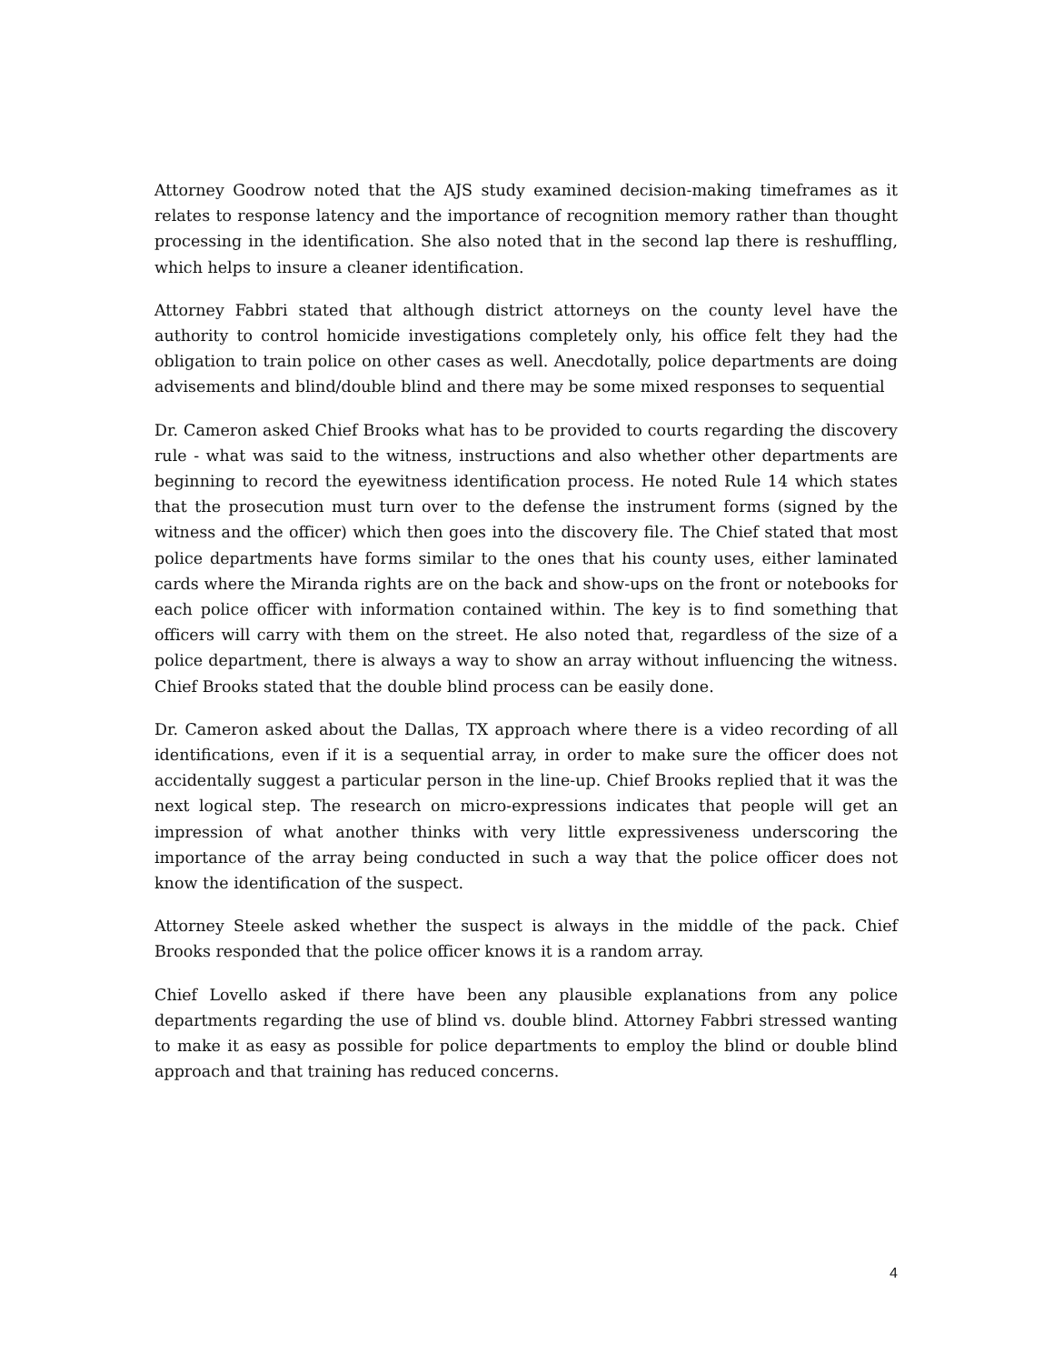Attorney Goodrow noted that the AJS study examined decision-making timeframes as it relates to response latency and the importance of recognition memory rather than thought processing in the identification. She also noted that in the second lap there is reshuffling, which helps to insure a cleaner identification.
Attorney Fabbri stated that although district attorneys on the county level have the authority to control homicide investigations completely only, his office felt they had the obligation to train police on other cases as well. Anecdotally, police departments are doing advisements and blind/double blind and there may be some mixed responses to sequential
Dr. Cameron asked Chief Brooks what has to be provided to courts regarding the discovery rule - what was said to the witness, instructions and also whether other departments are beginning to record the eyewitness identification process. He noted Rule 14 which states that the prosecution must turn over to the defense the instrument forms (signed by the witness and the officer) which then goes into the discovery file. The Chief stated that most police departments have forms similar to the ones that his county uses, either laminated cards where the Miranda rights are on the back and show-ups on the front or notebooks for each police officer with information contained within. The key is to find something that officers will carry with them on the street. He also noted that, regardless of the size of a police department, there is always a way to show an array without influencing the witness. Chief Brooks stated that the double blind process can be easily done.
Dr. Cameron asked about the Dallas, TX approach where there is a video recording of all identifications, even if it is a sequential array, in order to make sure the officer does not accidentally suggest a particular person in the line-up. Chief Brooks replied that it was the next logical step. The research on micro-expressions indicates that people will get an impression of what another thinks with very little expressiveness underscoring the importance of the array being conducted in such a way that the police officer does not know the identification of the suspect.
Attorney Steele asked whether the suspect is always in the middle of the pack. Chief Brooks responded that the police officer knows it is a random array.
Chief Lovello asked if there have been any plausible explanations from any police departments regarding the use of blind vs. double blind. Attorney Fabbri stressed wanting to make it as easy as possible for police departments to employ the blind or double blind approach and that training has reduced concerns.
4